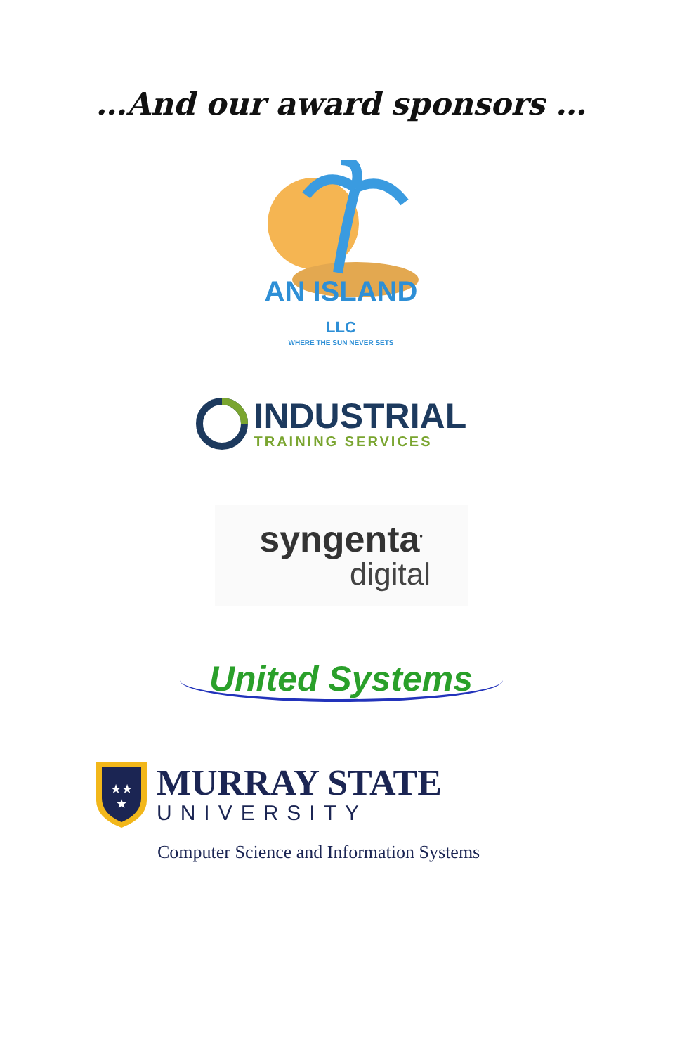…And our award sponsors …
AN ISLAND LLC
WHERE THE SUN NEVER SETS
INDUSTRIAL
TRAINING SERVICES
syngenta<sup>•</sup>
digital
United Systems
★★
★
MURRAY STATE
UNIVERSITY
Computer Science and Information Systems